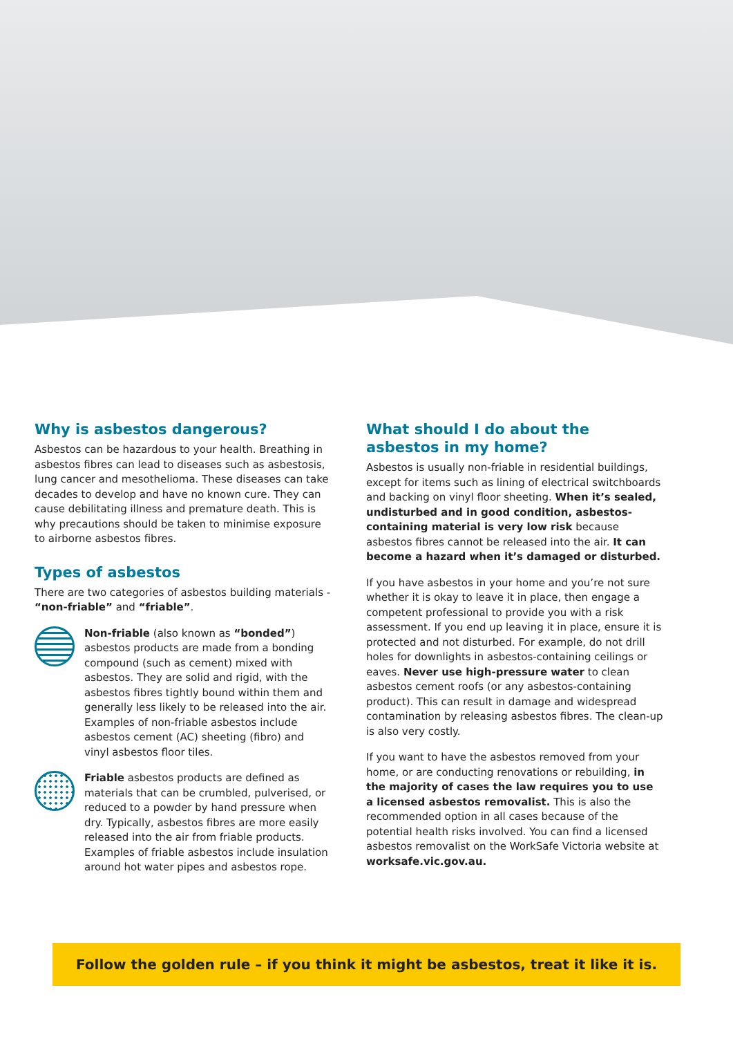Why is asbestos dangerous?
Asbestos can be hazardous to your health. Breathing in asbestos fibres can lead to diseases such as asbestosis, lung cancer and mesothelioma. These diseases can take decades to develop and have no known cure. They can cause debilitating illness and premature death. This is why precautions should be taken to minimise exposure to airborne asbestos fibres.
Types of asbestos
There are two categories of asbestos building materials - “non-friable” and “friable”.
Non-friable (also known as “bonded”) asbestos products are made from a bonding compound (such as cement) mixed with asbestos. They are solid and rigid, with the asbestos fibres tightly bound within them and generally less likely to be released into the air. Examples of non-friable asbestos include asbestos cement (AC) sheeting (fibro) and vinyl asbestos floor tiles.
Friable asbestos products are defined as materials that can be crumbled, pulverised, or reduced to a powder by hand pressure when dry. Typically, asbestos fibres are more easily released into the air from friable products. Examples of friable asbestos include insulation around hot water pipes and asbestos rope.
What should I do about the asbestos in my home?
Asbestos is usually non-friable in residential buildings, except for items such as lining of electrical switchboards and backing on vinyl floor sheeting. When it’s sealed, undisturbed and in good condition, asbestos-containing material is very low risk because asbestos fibres cannot be released into the air. It can become a hazard when it’s damaged or disturbed.
If you have asbestos in your home and you’re not sure whether it is okay to leave it in place, then engage a competent professional to provide you with a risk assessment. If you end up leaving it in place, ensure it is protected and not disturbed. For example, do not drill holes for downlights in asbestos-containing ceilings or eaves. Never use high-pressure water to clean asbestos cement roofs (or any asbestos-containing product). This can result in damage and widespread contamination by releasing asbestos fibres. The clean-up is also very costly.
If you want to have the asbestos removed from your home, or are conducting renovations or rebuilding, in the majority of cases the law requires you to use a licensed asbestos removalist. This is also the recommended option in all cases because of the potential health risks involved. You can find a licensed asbestos removalist on the WorkSafe Victoria website at worksafe.vic.gov.au.
Follow the golden rule – if you think it might be asbestos, treat it like it is.